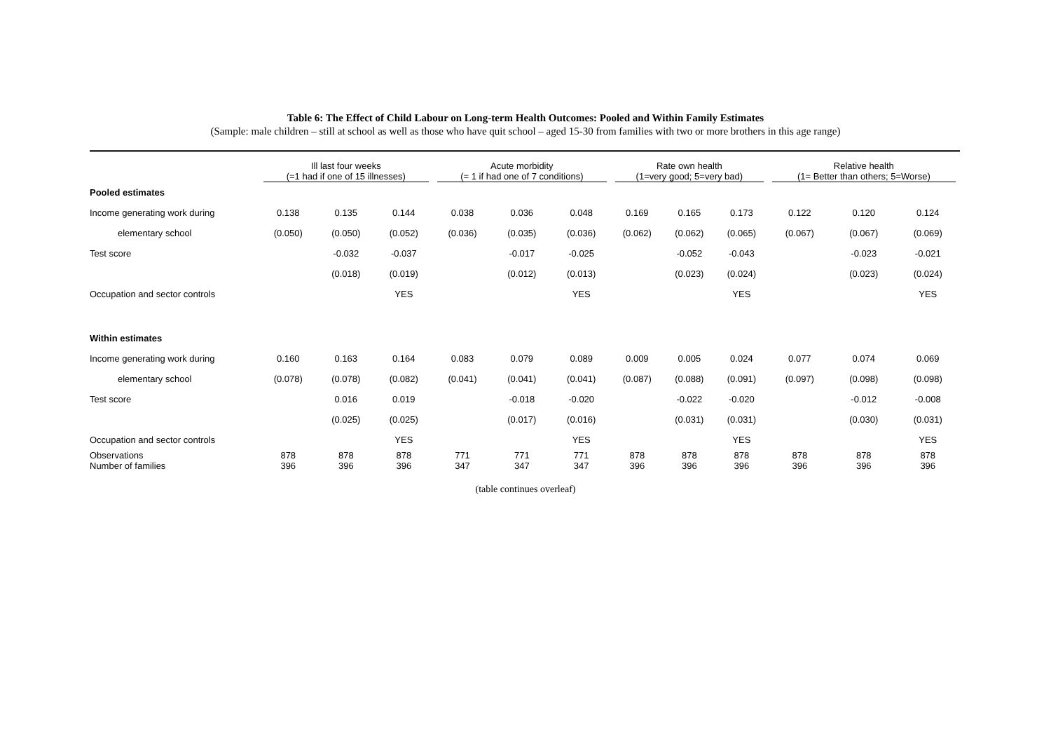Table 6: The Effect of Child Labour on Long-term Health Outcomes: Pooled and Within Family Estimates
(Sample: male children – still at school as well as those who have quit school – aged 15-30 from families with two or more brothers in this age range)
| | Ill last four weeks (=1 had if one of 15 illnesses) | | | Acute morbidity (= 1 if had one of 7 conditions) | | | Rate own health (1=very good; 5=very bad) | | | Relative health (1= Better than others; 5=Worse) | | |
| Pooled estimates | | | | | | | | | | | | |
| Income generating work during | 0.138 | 0.135 | 0.144 | 0.038 | 0.036 | 0.048 | 0.169 | 0.165 | 0.173 | 0.122 | 0.120 | 0.124 |
| elementary school | (0.050) | (0.050) | (0.052) | (0.036) | (0.035) | (0.036) | (0.062) | (0.062) | (0.065) | (0.067) | (0.067) | (0.069) |
| Test score | | -0.032 | -0.037 | | -0.017 | -0.025 | | -0.052 | -0.043 | | -0.023 | -0.021 |
| | | (0.018) | (0.019) | | (0.012) | (0.013) | | (0.023) | (0.024) | | (0.023) | (0.024) |
| Occupation and sector controls | | | YES | | | YES | | | YES | | | YES |
| Within estimates | | | | | | | | | | | | |
| Income generating work during | 0.160 | 0.163 | 0.164 | 0.083 | 0.079 | 0.089 | 0.009 | 0.005 | 0.024 | 0.077 | 0.074 | 0.069 |
| elementary school | (0.078) | (0.078) | (0.082) | (0.041) | (0.041) | (0.041) | (0.087) | (0.088) | (0.091) | (0.097) | (0.098) | (0.098) |
| Test score | | 0.016 | 0.019 | | -0.018 | -0.020 | | -0.022 | -0.020 | | -0.012 | -0.008 |
| | | (0.025) | (0.025) | | (0.017) | (0.016) | | (0.031) | (0.031) | | (0.030) | (0.031) |
| Occupation and sector controls | | | YES | | | YES | | | YES | | | YES |
| Observations Number of families | 878 396 | 878 396 | 878 396 | 771 347 | 771 347 | 771 347 | 878 396 | 878 396 | 878 396 | 878 396 | 878 396 | 878 396 |
(table continues overleaf)